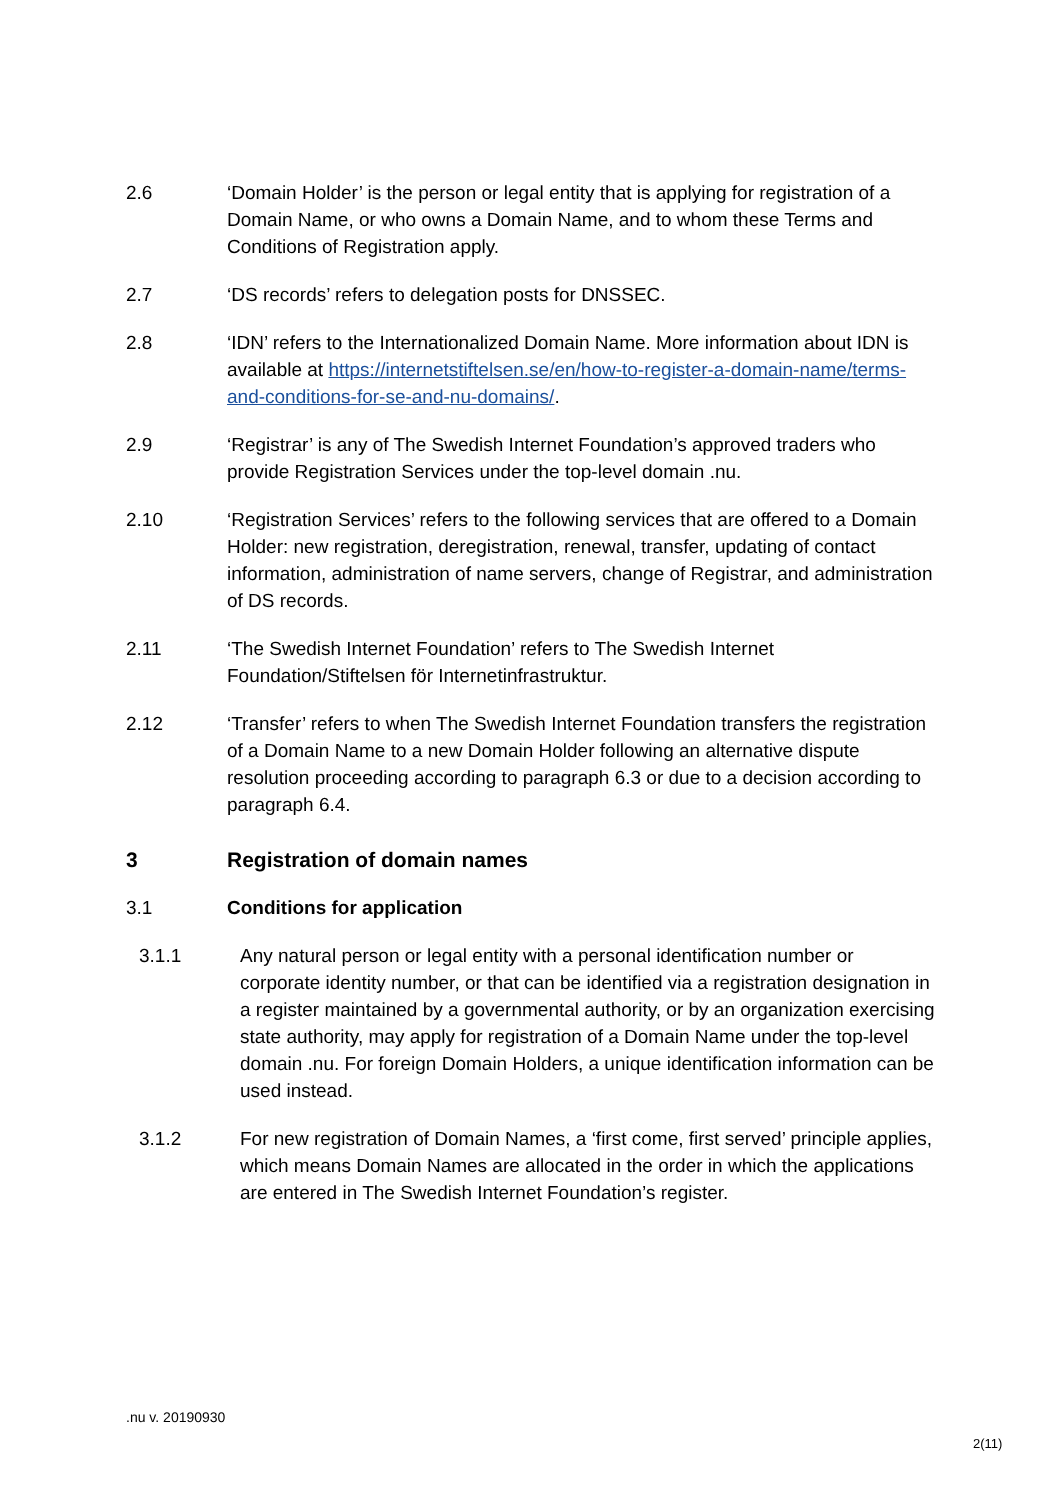2.6 ‘Domain Holder’ is the person or legal entity that is applying for registration of a Domain Name, or who owns a Domain Name, and to whom these Terms and Conditions of Registration apply.
2.7 ‘DS records’ refers to delegation posts for DNSSEC.
2.8 ‘IDN’ refers to the Internationalized Domain Name. More information about IDN is available at https://internetstiftelsen.se/en/how-to-register-a-domain-name/terms-and-conditions-for-se-and-nu-domains/.
2.9 ‘Registrar’ is any of The Swedish Internet Foundation’s approved traders who provide Registration Services under the top-level domain .nu.
2.10 ‘Registration Services’ refers to the following services that are offered to a Domain Holder: new registration, deregistration, renewal, transfer, updating of contact information, administration of name servers, change of Registrar, and administration of DS records.
2.11 ‘The Swedish Internet Foundation’ refers to The Swedish Internet Foundation/Stiftelsen för Internetinfrastruktur.
2.12 ‘Transfer’ refers to when The Swedish Internet Foundation transfers the registration of a Domain Name to a new Domain Holder following an alternative dispute resolution proceeding according to paragraph 6.3 or due to a decision according to paragraph 6.4.
3 Registration of domain names
3.1 Conditions for application
3.1.1 Any natural person or legal entity with a personal identification number or corporate identity number, or that can be identified via a registration designation in a register maintained by a governmental authority, or by an organization exercising state authority, may apply for registration of a Domain Name under the top-level domain .nu. For foreign Domain Holders, a unique identification information can be used instead.
3.1.2 For new registration of Domain Names, a ‘first come, first served’ principle applies, which means Domain Names are allocated in the order in which the applications are entered in The Swedish Internet Foundation’s register.
.nu v. 20190930
2(11)